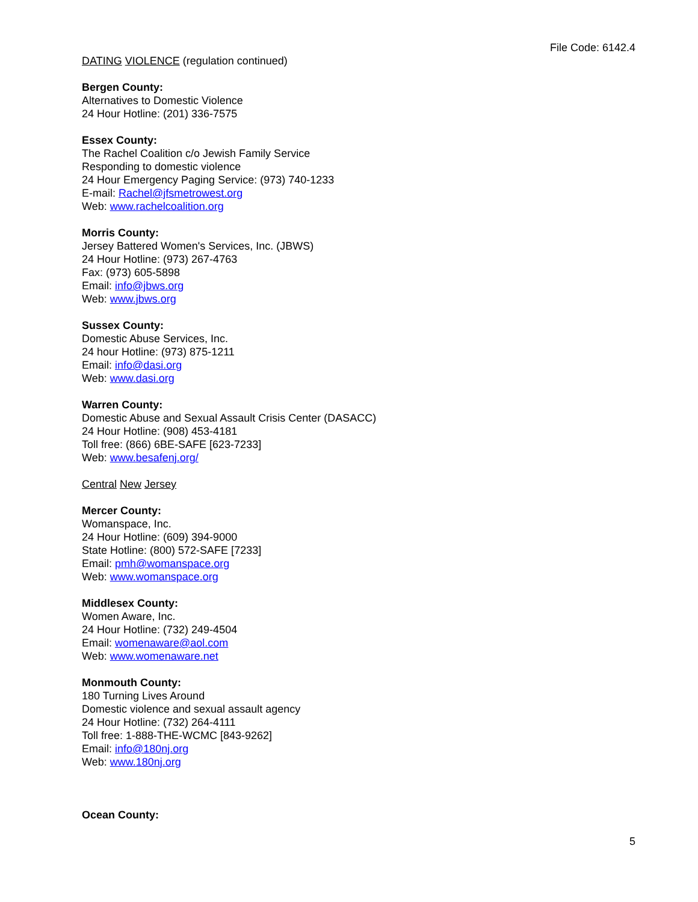File Code: 6142.4
DATING VIOLENCE (regulation continued)
Bergen County:
Alternatives to Domestic Violence
24 Hour Hotline: (201) 336-7575
Essex County:
The Rachel Coalition c/o Jewish Family Service
Responding to domestic violence
24 Hour Emergency Paging Service: (973) 740-1233
E-mail: Rachel@jfsmetrowest.org
Web: www.rachelcoalition.org
Morris County:
Jersey Battered Women's Services, Inc. (JBWS)
24 Hour Hotline: (973) 267-4763
Fax: (973) 605-5898
Email: info@jbws.org
Web: www.jbws.org
Sussex County:
Domestic Abuse Services, Inc.
24 hour Hotline: (973) 875-1211
Email: info@dasi.org
Web: www.dasi.org
Warren County:
Domestic Abuse and Sexual Assault Crisis Center (DASACC)
24 Hour Hotline: (908) 453-4181
Toll free: (866) 6BE-SAFE [623-7233]
Web: www.besafenj.org/
Central New Jersey
Mercer County:
Womanspace, Inc.
24 Hour Hotline: (609) 394-9000
State Hotline: (800) 572-SAFE [7233]
Email: pmh@womanspace.org
Web: www.womanspace.org
Middlesex County:
Women Aware, Inc.
24 Hour Hotline: (732) 249-4504
Email: womenaware@aol.com
Web: www.womenaware.net
Monmouth County:
180 Turning Lives Around
Domestic violence and sexual assault agency
24 Hour Hotline: (732) 264-4111
Toll free: 1-888-THE-WCMC [843-9262]
Email: info@180nj.org
Web: www.180nj.org
Ocean County:
5